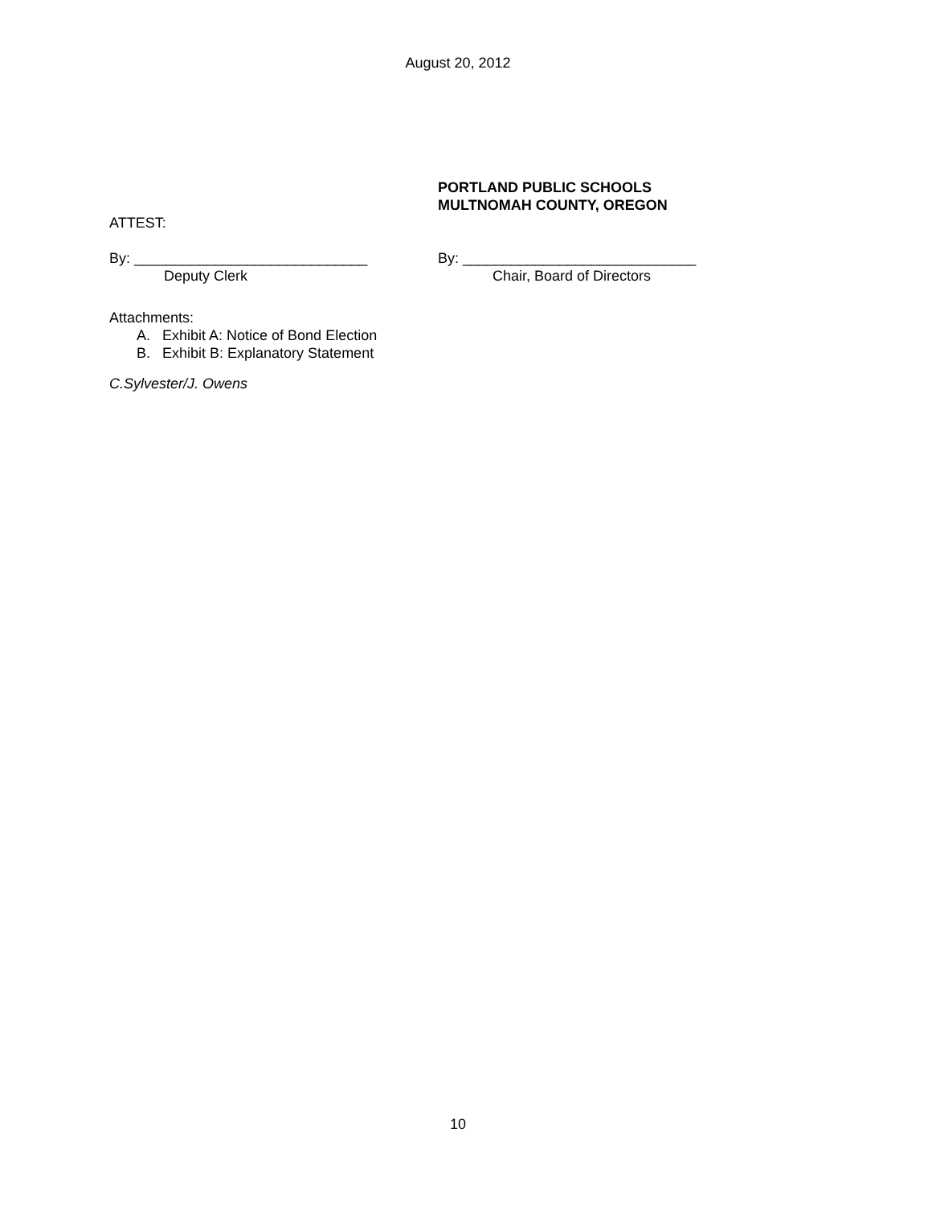August 20, 2012
PORTLAND PUBLIC SCHOOLS
MULTNOMAH COUNTY, OREGON
ATTEST:
By: _____________________________
Deputy Clerk
By: _____________________________
Chair, Board of Directors
Attachments:
A. Exhibit A: Notice of Bond Election
B. Exhibit B: Explanatory Statement
C.Sylvester/J. Owens
10